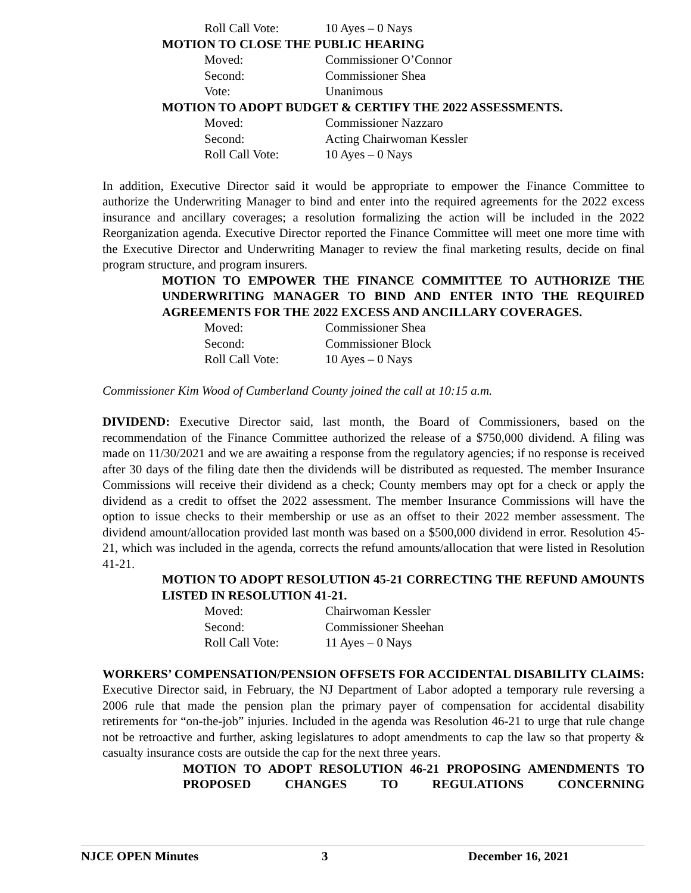Roll Call Vote: 10 Ayes – 0 Nays
MOTION TO CLOSE THE PUBLIC HEARING
Moved: Commissioner O’Connor
Second: Commissioner Shea
Vote: Unanimous
MOTION TO ADOPT BUDGET & CERTIFY THE 2022 ASSESSMENTS.
Moved: Commissioner Nazzaro
Second: Acting Chairwoman Kessler
Roll Call Vote: 10 Ayes – 0 Nays
In addition, Executive Director said it would be appropriate to empower the Finance Committee to authorize the Underwriting Manager to bind and enter into the required agreements for the 2022 excess insurance and ancillary coverages; a resolution formalizing the action will be included in the 2022 Reorganization agenda. Executive Director reported the Finance Committee will meet one more time with the Executive Director and Underwriting Manager to review the final marketing results, decide on final program structure, and program insurers.
MOTION TO EMPOWER THE FINANCE COMMITTEE TO AUTHORIZE THE UNDERWRITING MANAGER TO BIND AND ENTER INTO THE REQUIRED AGREEMENTS FOR THE 2022 EXCESS AND ANCILLARY COVERAGES.
Moved: Commissioner Shea
Second: Commissioner Block
Roll Call Vote: 10 Ayes – 0 Nays
Commissioner Kim Wood of Cumberland County joined the call at 10:15 a.m.
DIVIDEND: Executive Director said, last month, the Board of Commissioners, based on the recommendation of the Finance Committee authorized the release of a $750,000 dividend. A filing was made on 11/30/2021 and we are awaiting a response from the regulatory agencies; if no response is received after 30 days of the filing date then the dividends will be distributed as requested. The member Insurance Commissions will receive their dividend as a check; County members may opt for a check or apply the dividend as a credit to offset the 2022 assessment. The member Insurance Commissions will have the option to issue checks to their membership or use as an offset to their 2022 member assessment. The dividend amount/allocation provided last month was based on a $500,000 dividend in error. Resolution 45-21, which was included in the agenda, corrects the refund amounts/allocation that were listed in Resolution 41-21.
MOTION TO ADOPT RESOLUTION 45-21 CORRECTING THE REFUND AMOUNTS LISTED IN RESOLUTION 41-21.
Moved: Chairwoman Kessler
Second: Commissioner Sheehan
Roll Call Vote: 11 Ayes – 0 Nays
WORKERS’ COMPENSATION/PENSION OFFSETS FOR ACCIDENTAL DISABILITY CLAIMS: Executive Director said, in February, the NJ Department of Labor adopted a temporary rule reversing a 2006 rule that made the pension plan the primary payer of compensation for accidental disability retirements for “on-the-job” injuries. Included in the agenda was Resolution 46-21 to urge that rule change not be retroactive and further, asking legislatures to adopt amendments to cap the law so that property & casualty insurance costs are outside the cap for the next three years.
MOTION TO ADOPT RESOLUTION 46-21 PROPOSING AMENDMENTS TO PROPOSED CHANGES TO REGULATIONS CONCERNING
NJCE OPEN Minutes 3 December 16, 2021